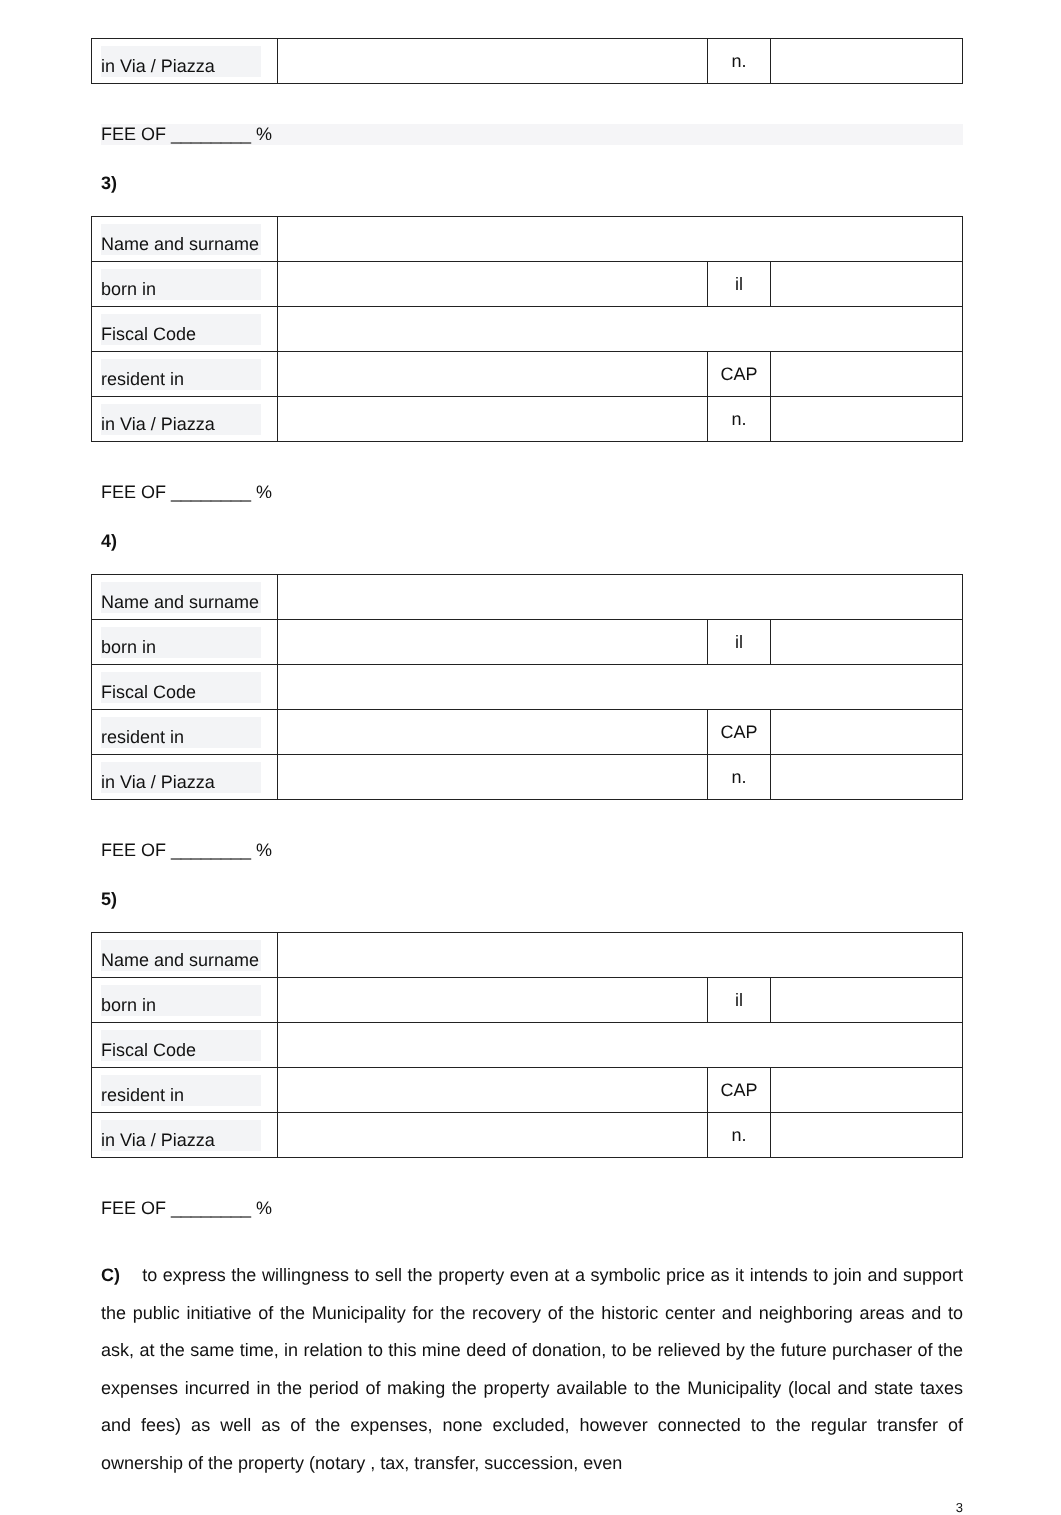| in Via / Piazza | | n. | |
FEE OF ________ %
3)
| Name and surname | | | |
| born in | | il | |
| Fiscal Code | | | |
| resident in | | CAP | |
| in Via / Piazza | | n. | |
FEE OF ________ %
4)
| Name and surname | | | |
| born in | | il | |
| Fiscal Code | | | |
| resident in | | CAP | |
| in Via / Piazza | | n. | |
FEE OF ________ %
5)
| Name and surname | | | |
| born in | | il | |
| Fiscal Code | | | |
| resident in | | CAP | |
| in Via / Piazza | | n. | |
FEE OF ________ %
C) to express the willingness to sell the property even at a symbolic price as it intends to join and support the public initiative of the Municipality for the recovery of the historic center and neighboring areas and to ask, at the same time, in relation to this mine deed of donation, to be relieved by the future purchaser of the expenses incurred in the period of making the property available to the Municipality (local and state taxes and fees) as well as of the expenses, none excluded, however connected to the regular transfer of ownership of the property (notary , tax, transfer, succession, even
3